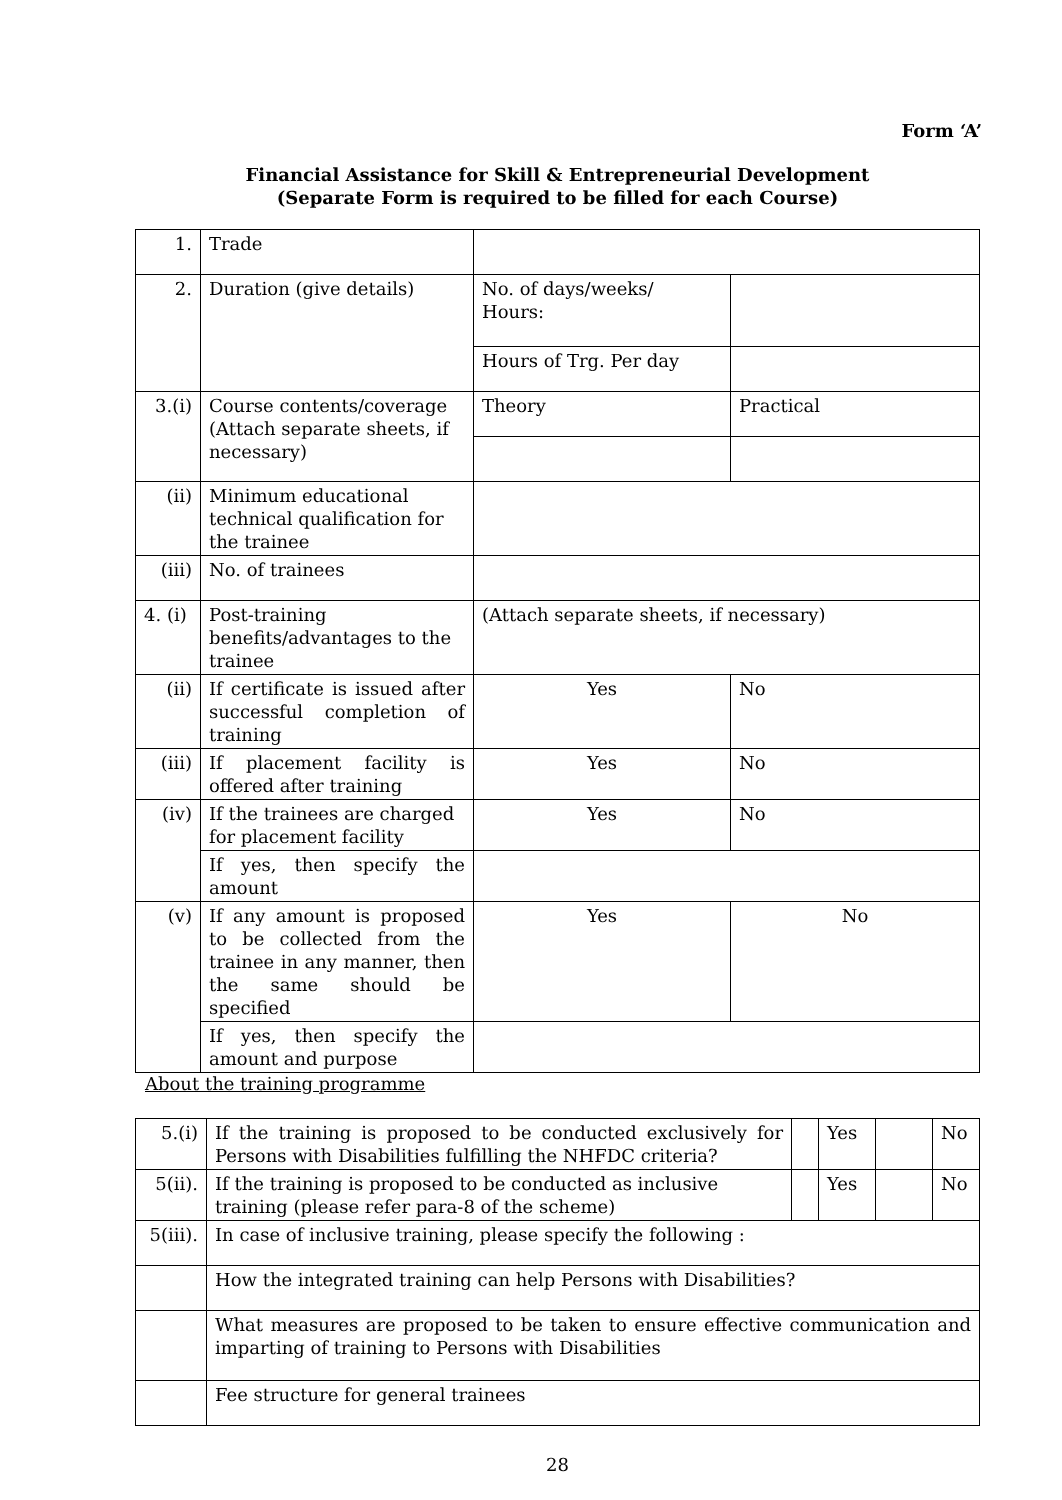Form ‘A’
Financial Assistance for Skill & Entrepreneurial Development
(Separate Form is required to be filled for each Course)
| 1. | Trade | | | |
| 2. | Duration (give details) | No. of days/weeks/ Hours: | | |
| | | Hours of Trg. Per day | | |
| 3.(i) | Course contents/coverage (Attach separate sheets, if necessary) | Theory | Practical | |
| (ii) | Minimum educational technical qualification for the trainee | | | |
| (iii) | No. of trainees | | | |
| 4. (i) | Post-training benefits/advantages to the trainee | (Attach separate sheets, if necessary) | | |
| (ii) | If certificate is issued after successful completion of training | Yes | | No |
| (iii) | If placement facility is offered after training | Yes | | No |
| (iv) | If the trainees are charged for placement facility | Yes | | No |
| | If yes, then specify the amount | | | |
| (v) | If any amount is proposed to be collected from the trainee in any manner, then the same should be specified | Yes | | No |
| | If yes, then specify the amount and purpose | | | |
About the training programme
| 5.(i) | If the training is proposed to be conducted exclusively for Persons with Disabilities fulfilling the NHFDC criteria? | | Yes | | No |
| 5(ii). | If the training is proposed to be conducted as inclusive training (please refer para-8 of the scheme) | | Yes | | No |
| 5(iii). | In case of inclusive training, please specify the following : | | | | |
| | How the integrated training can help Persons with Disabilities? | | | | |
| | What measures are proposed to be taken to ensure effective communication and imparting of training to Persons with Disabilities | | | | |
| | Fee structure for general trainees | | | | |
28